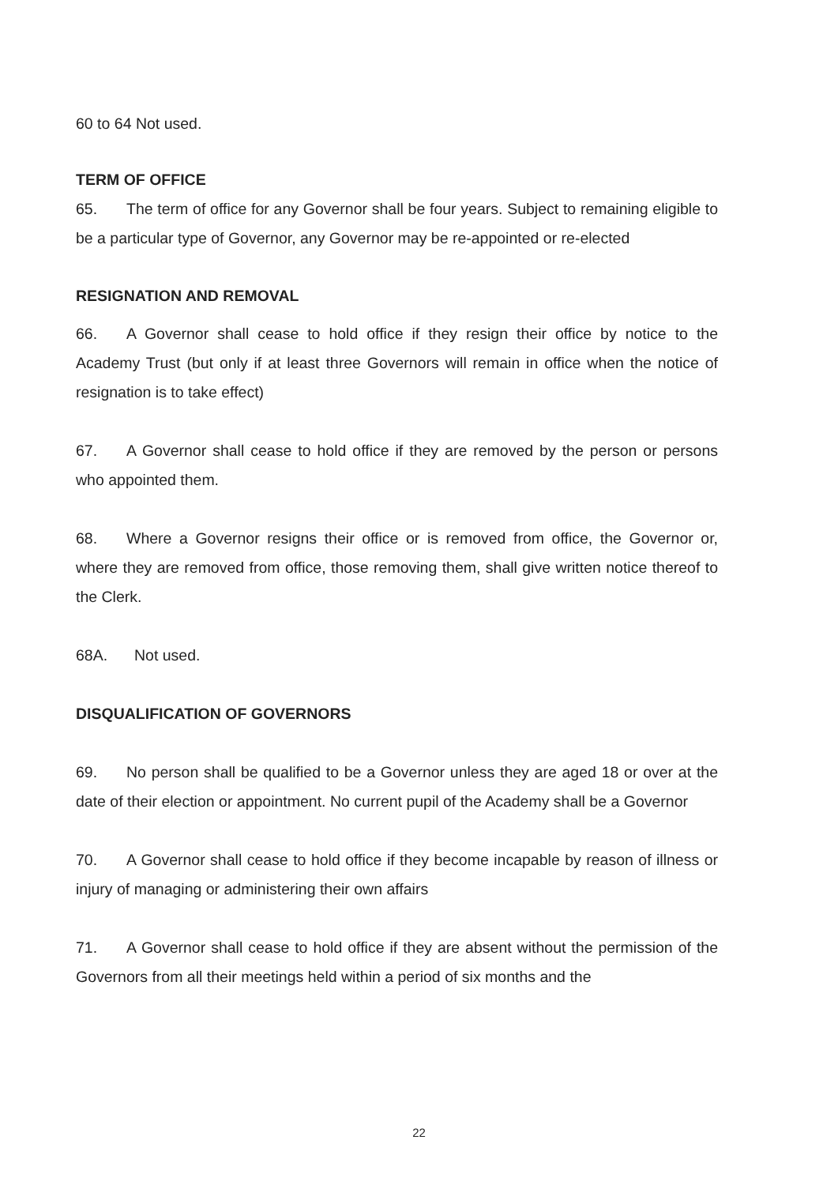60 to 64 Not used.
TERM OF OFFICE
65. The term of office for any Governor shall be four years. Subject to remaining eligible to be a particular type of Governor, any Governor may be re-appointed or re-elected
RESIGNATION AND REMOVAL
66. A Governor shall cease to hold office if they resign their office by notice to the Academy Trust (but only if at least three Governors will remain in office when the notice of resignation is to take effect)
67. A Governor shall cease to hold office if they are removed by the person or persons who appointed them.
68. Where a Governor resigns their office or is removed from office, the Governor or, where they are removed from office, those removing them, shall give written notice thereof to the Clerk.
68A. Not used.
DISQUALIFICATION OF GOVERNORS
69. No person shall be qualified to be a Governor unless they are aged 18 or over at the date of their election or appointment. No current pupil of the Academy shall be a Governor
70. A Governor shall cease to hold office if they become incapable by reason of illness or injury of managing or administering their own affairs
71. A Governor shall cease to hold office if they are absent without the permission of the Governors from all their meetings held within a period of six months and the
22